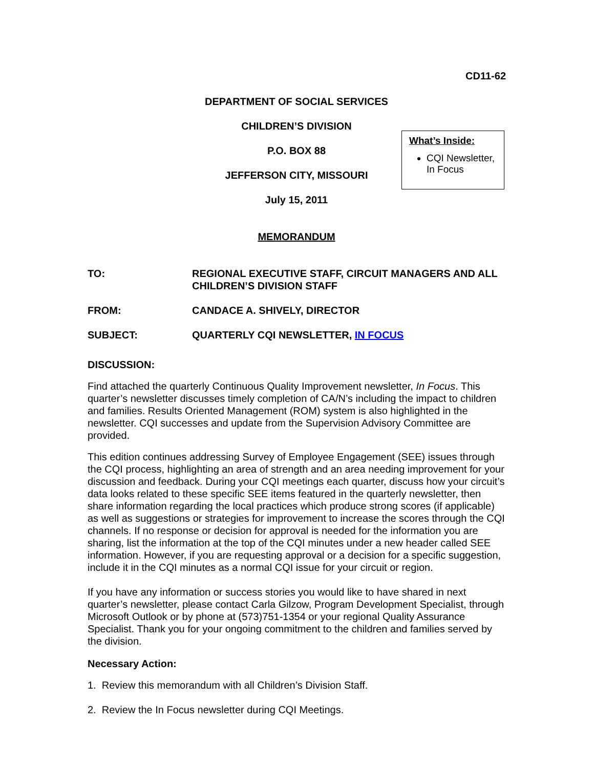CD11-62
DEPARTMENT OF SOCIAL SERVICES
CHILDREN’S DIVISION
P.O. BOX 88
JEFFERSON CITY, MISSOURI
July 15, 2011
MEMORANDUM
What’s Inside:
CQI Newsletter, In Focus
| TO: | REGIONAL EXECUTIVE STAFF, CIRCUIT MANAGERS AND ALL CHILDREN’S DIVISION STAFF |
| FROM: | CANDACE A. SHIVELY, DIRECTOR |
| SUBJECT: | QUARTERLY CQI NEWSLETTER, IN FOCUS |
DISCUSSION:
Find attached the quarterly Continuous Quality Improvement newsletter, In Focus. This quarter’s newsletter discusses timely completion of CA/N’s including the impact to children and families. Results Oriented Management (ROM) system is also highlighted in the newsletter. CQI successes and update from the Supervision Advisory Committee are provided.
This edition continues addressing Survey of Employee Engagement (SEE) issues through the CQI process, highlighting an area of strength and an area needing improvement for your discussion and feedback. During your CQI meetings each quarter, discuss how your circuit’s data looks related to these specific SEE items featured in the quarterly newsletter, then share information regarding the local practices which produce strong scores (if applicable) as well as suggestions or strategies for improvement to increase the scores through the CQI channels. If no response or decision for approval is needed for the information you are sharing, list the information at the top of the CQI minutes under a new header called SEE information. However, if you are requesting approval or a decision for a specific suggestion, include it in the CQI minutes as a normal CQI issue for your circuit or region.
If you have any information or success stories you would like to have shared in next quarter’s newsletter, please contact Carla Gilzow, Program Development Specialist, through Microsoft Outlook or by phone at (573)751-1354 or your regional Quality Assurance Specialist. Thank you for your ongoing commitment to the children and families served by the division.
Necessary Action:
1. Review this memorandum with all Children’s Division Staff.
2. Review the In Focus newsletter during CQI Meetings.